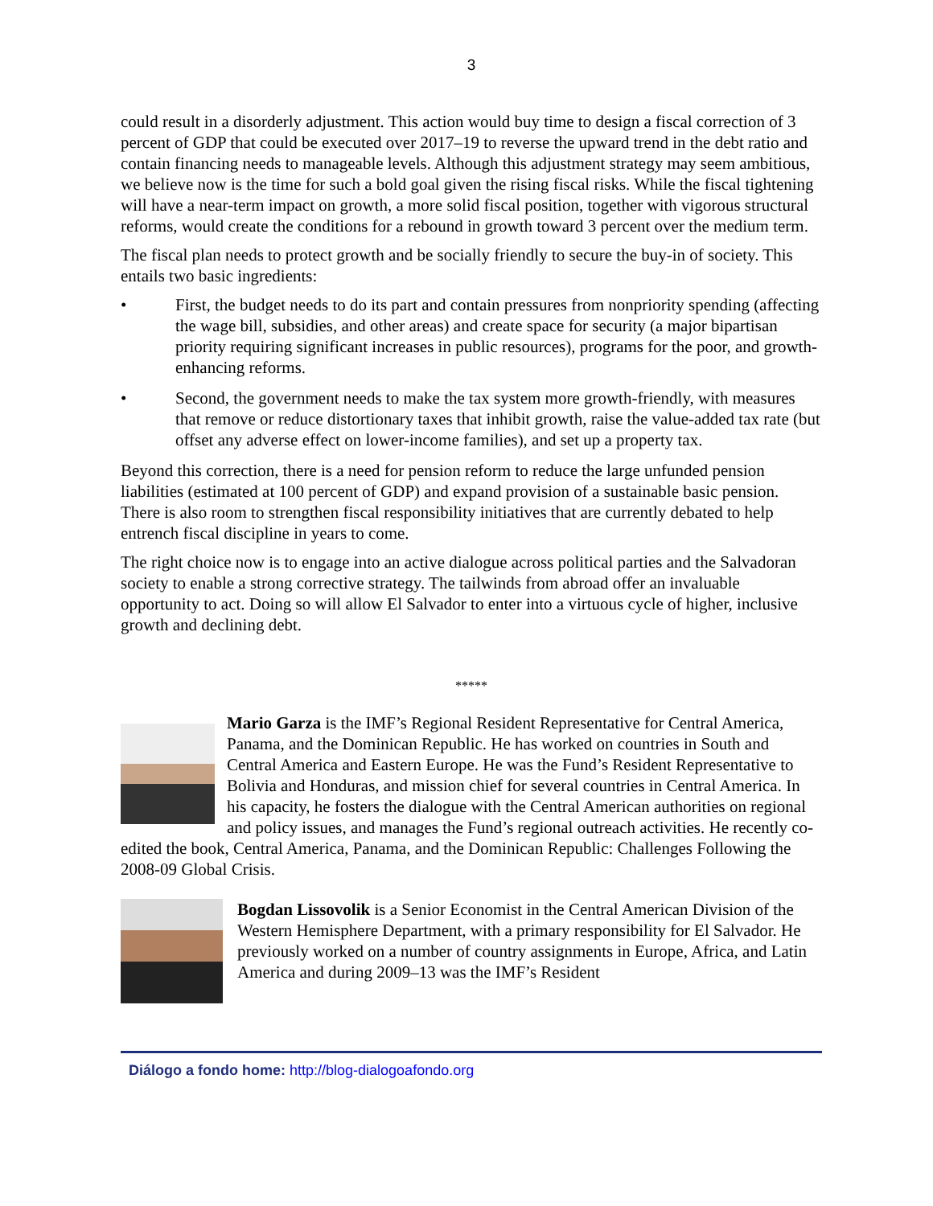3
could result in a disorderly adjustment. This action would buy time to design a fiscal correction of 3 percent of GDP that could be executed over 2017–19 to reverse the upward trend in the debt ratio and contain financing needs to manageable levels. Although this adjustment strategy may seem ambitious, we believe now is the time for such a bold goal given the rising fiscal risks. While the fiscal tightening will have a near-term impact on growth, a more solid fiscal position, together with vigorous structural reforms, would create the conditions for a rebound in growth toward 3 percent over the medium term.
The fiscal plan needs to protect growth and be socially friendly to secure the buy-in of society. This entails two basic ingredients:
• First, the budget needs to do its part and contain pressures from nonpriority spending (affecting the wage bill, subsidies, and other areas) and create space for security (a major bipartisan priority requiring significant increases in public resources), programs for the poor, and growth-enhancing reforms.
• Second, the government needs to make the tax system more growth-friendly, with measures that remove or reduce distortionary taxes that inhibit growth, raise the value-added tax rate (but offset any adverse effect on lower-income families), and set up a property tax.
Beyond this correction, there is a need for pension reform to reduce the large unfunded pension liabilities (estimated at 100 percent of GDP) and expand provision of a sustainable basic pension. There is also room to strengthen fiscal responsibility initiatives that are currently debated to help entrench fiscal discipline in years to come.
The right choice now is to engage into an active dialogue across political parties and the Salvadoran society to enable a strong corrective strategy. The tailwinds from abroad offer an invaluable opportunity to act. Doing so will allow El Salvador to enter into a virtuous cycle of higher, inclusive growth and declining debt.
*****
Mario Garza is the IMF’s Regional Resident Representative for Central America, Panama, and the Dominican Republic. He has worked on countries in South and Central America and Eastern Europe. He was the Fund’s Resident Representative to Bolivia and Honduras, and mission chief for several countries in Central America. In his capacity, he fosters the dialogue with the Central American authorities on regional and policy issues, and manages the Fund’s regional outreach activities. He recently co-edited the book, Central America, Panama, and the Dominican Republic: Challenges Following the 2008-09 Global Crisis.
Bogdan Lissovolik is a Senior Economist in the Central American Division of the Western Hemisphere Department, with a primary responsibility for El Salvador. He previously worked on a number of country assignments in Europe, Africa, and Latin America and during 2009–13 was the IMF’s Resident
Diálogo a fondo home: http://blog-dialogoafondo.org